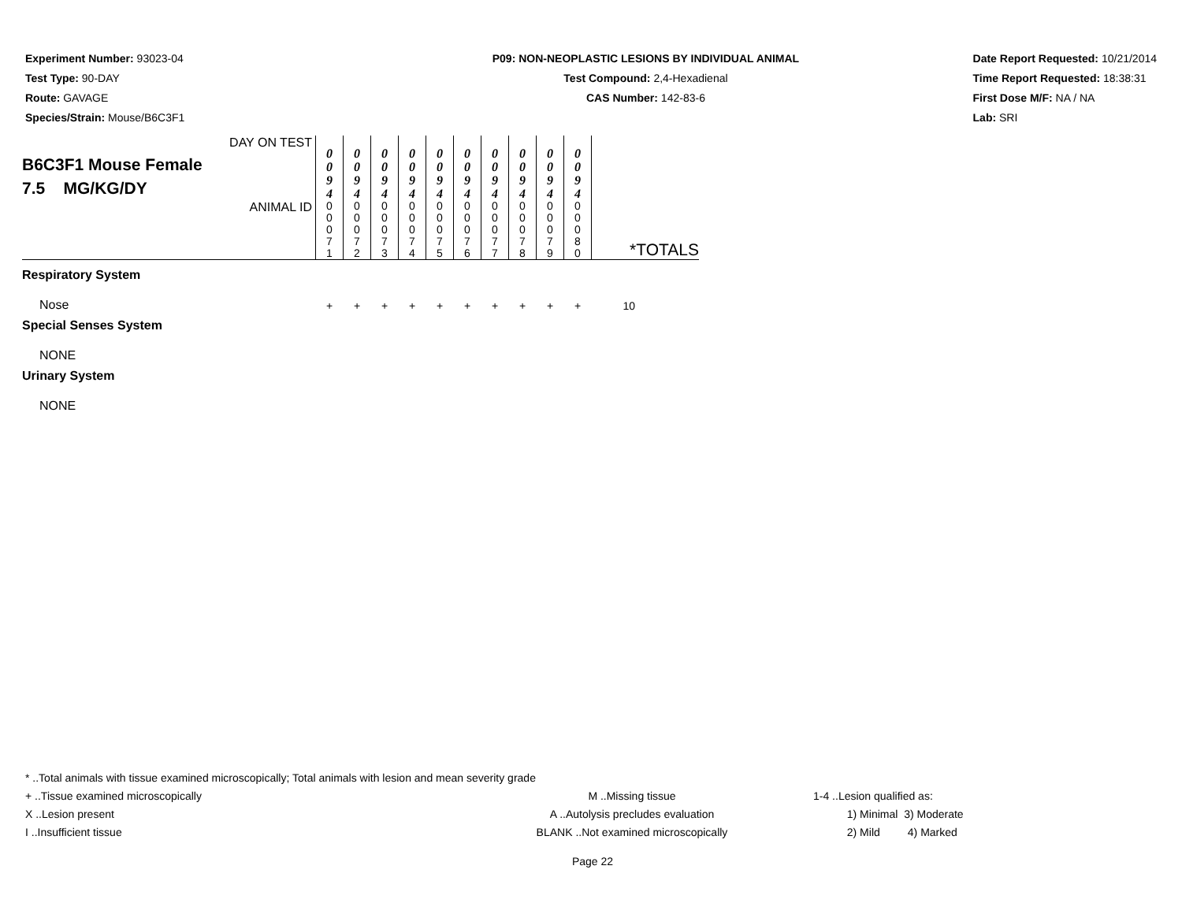Experiment Number: 93023-04
Test Type: 90-DAY
Route: GAVAGE
Species/Strain: Mouse/B6C3F1
P09: NON-NEOPLASTIC LESIONS BY INDIVIDUAL ANIMAL
Test Compound: 2,4-Hexadienal
CAS Number: 142-83-6
Date Report Requested: 10/21/2014
Time Report Requested: 18:38:31
First Dose M/F: NA / NA
Lab: SRI
| DAY ON TEST B6C3F1 Mouse Female 7.5 MG/KG/DY | 0 0 9 4 | 0 0 9 4 | 0 0 9 4 | 0 0 9 4 | 0 0 9 4 | 0 0 9 4 | 0 0 9 4 | 0 0 9 4 | 0 0 9 4 | 0 0 9 4 | |
| ANIMAL ID | 0 0 0 7 1 | 0 0 0 7 2 | 0 0 0 7 3 | 0 0 0 7 4 | 0 0 0 7 5 | 0 0 0 7 6 | 0 0 0 7 7 | 0 0 0 7 8 | 0 0 0 7 9 | 0 0 0 8 0 | *TOTALS |
| Respiratory System | | | | | | | | | | | |
| Nose | + | + | + | + | + | + | + | + | + | + | 10 |
| Special Senses System | | | | | | | | | | | |
| NONE | | | | | | | | | | | |
| Urinary System | | | | | | | | | | | |
| NONE | | | | | | | | | | | |
* ..Total animals with tissue examined microscopically; Total animals with lesion and mean severity grade
+ ..Tissue examined microscopically
X ..Lesion present
I ..Insufficient tissue
M ..Missing tissue
A ..Autolysis precludes evaluation
BLANK ..Not examined microscopically
1-4 ..Lesion qualified as:
1) Minimal 3) Moderate
2) Mild 4) Marked
Page 22